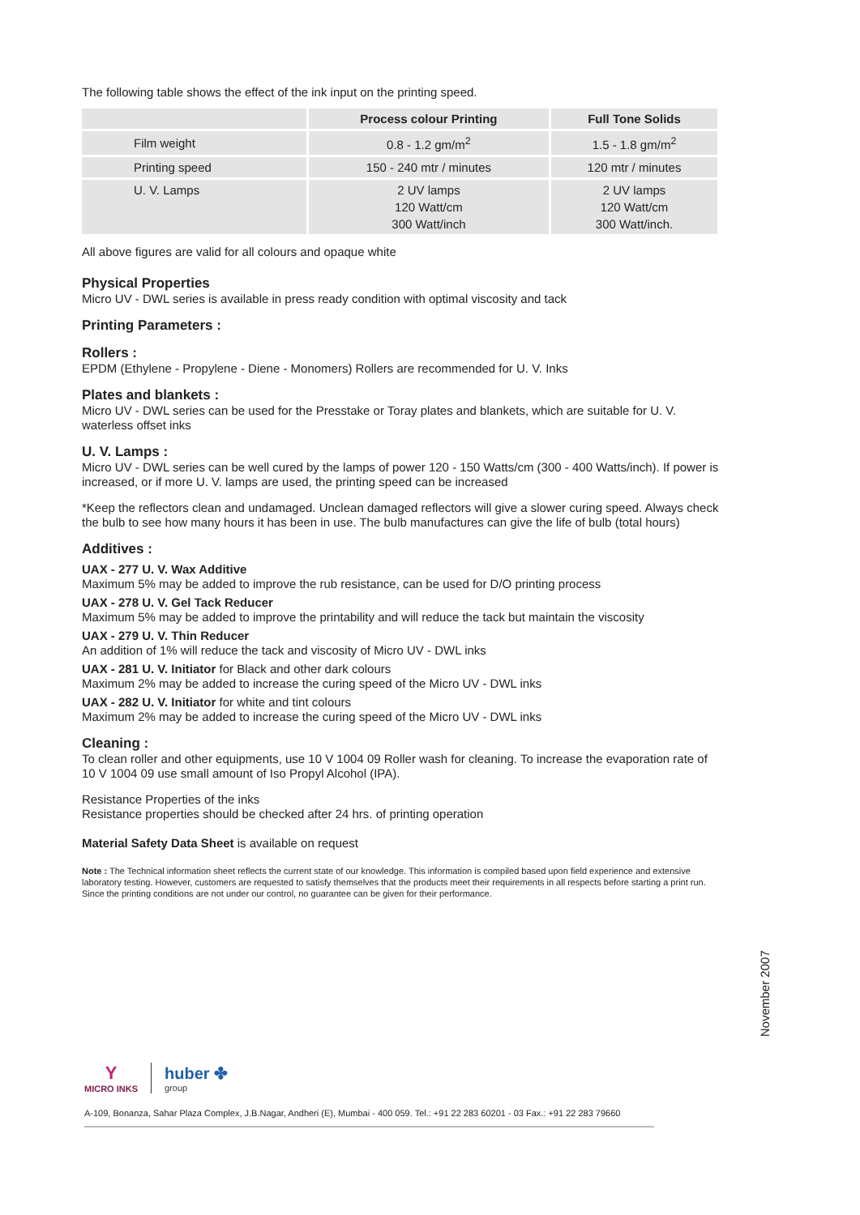The following table shows the effect of the ink input on the printing speed.
| | Process colour Printing | Full Tone Solids |
| --- | --- | --- |
| Film weight | 0.8 - 1.2 gm/m<sup>2</sup> | 1.5 - 1.8 gm/m<sup>2</sup> |
| Printing speed | 150 - 240 mtr / minutes | 120 mtr / minutes |
| U. V. Lamps | 2 UV lamps 120 Watt/cm 300 Watt/inch | 2 UV lamps 120 Watt/cm 300 Watt/inch. |
All above figures are valid for all colours and opaque white
Physical Properties
Micro UV - DWL series is available in press ready condition with optimal viscosity and tack
Printing Parameters :
Rollers :
EPDM (Ethylene - Propylene - Diene - Monomers) Rollers are recommended for U. V. Inks
Plates and blankets :
Micro UV - DWL series can be used for the Presstake or Toray plates and blankets, which are suitable for U. V. waterless offset inks
U. V. Lamps :
Micro UV - DWL series can be well cured by the lamps of power 120 - 150 Watts/cm (300 - 400 Watts/inch). If power is increased, or if more U. V. lamps are used, the printing speed can be increased
*Keep the reflectors clean and undamaged. Unclean damaged reflectors will give a slower curing speed. Always check the bulb to see how many hours it has been in use. The bulb manufactures can give the life of bulb (total hours)
Additives :
UAX - 277 U. V. Wax Additive
Maximum 5% may be added to improve the rub resistance, can be used for D/O printing process
UAX - 278 U. V. Gel Tack Reducer
Maximum 5% may be added to improve the printability and will reduce the tack but maintain the viscosity
UAX - 279 U. V. Thin Reducer
An addition of 1% will reduce the tack and viscosity of Micro UV - DWL inks
UAX - 281 U. V. Initiator for Black and other dark colours
Maximum 2% may be added to increase the curing speed of the Micro UV - DWL inks
UAX - 282 U. V. Initiator for white and tint colours
Maximum 2% may be added to increase the curing speed of the Micro UV - DWL inks
Cleaning :
To clean roller and other equipments, use 10 V 1004 09 Roller wash for cleaning. To increase the evaporation rate of 10 V 1004 09 use small amount of Iso Propyl Alcohol (IPA).
Resistance Properties of the inks
Resistance properties should be checked after 24 hrs. of printing operation
Material Safety Data Sheet is available on request
Note : The Technical information sheet reflects the current state of our knowledge. This information is compiled based upon field experience and extensive laboratory testing. However, customers are requested to satisfy themselves that the products meet their requirements in all respects before starting a print run. Since the printing conditions are not under our control, no guarantee can be given for their performance.
November 2007
Y
MICRO INKS
huber ✤
group
A-109, Bonanza, Sahar Plaza Complex, J.B.Nagar, Andheri (E), Mumbai - 400 059. Tel.: +91 22 283 60201 - 03 Fax.: +91 22 283 79660